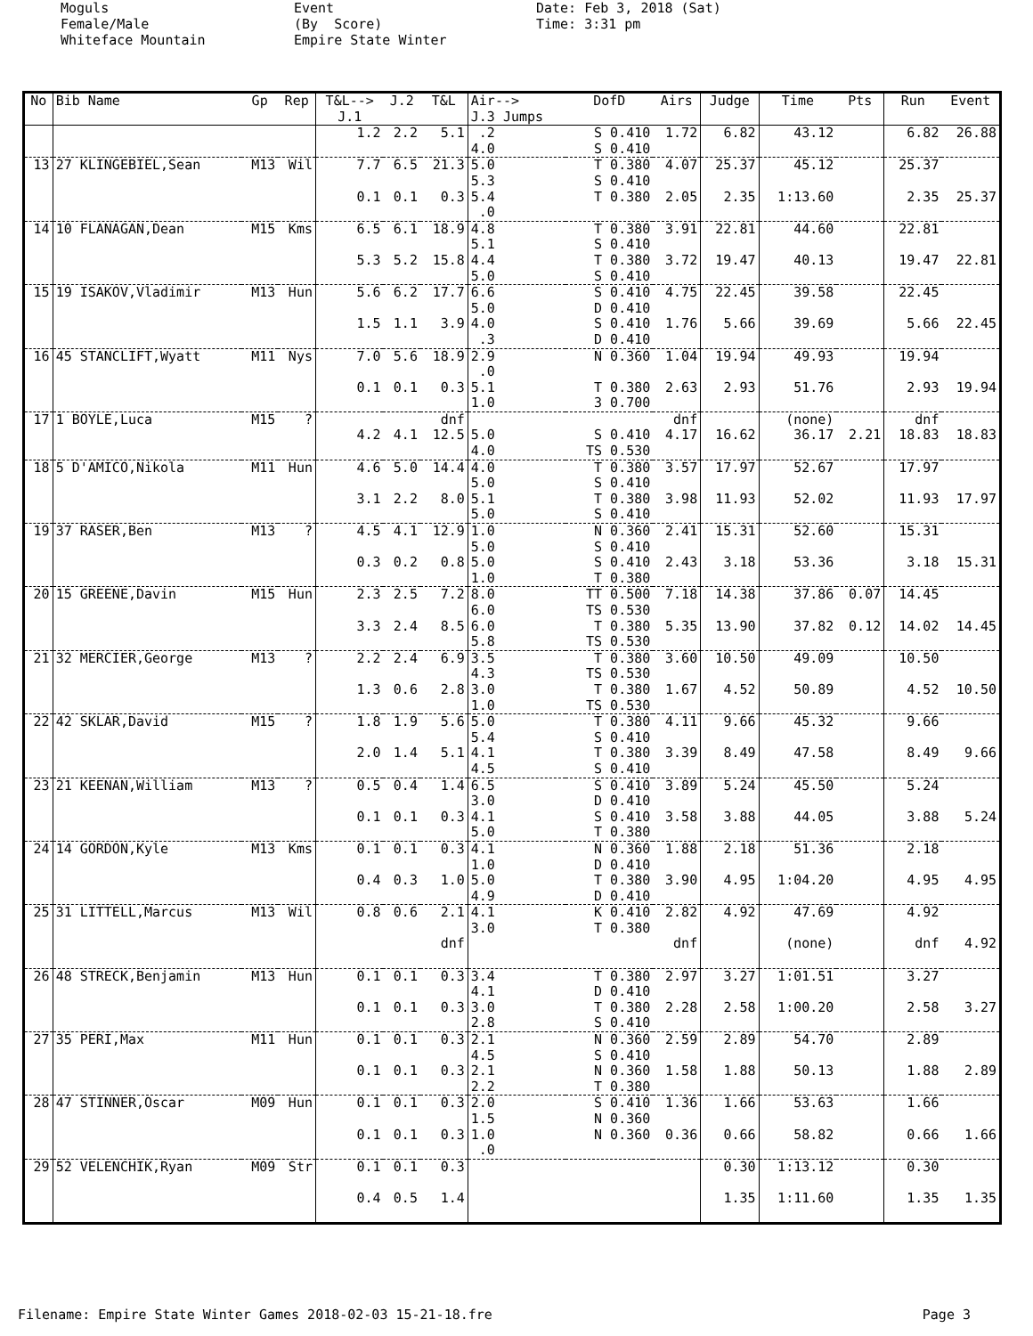Moguls Female/Male Whiteface Mountain
Event (By Score) Empire State Winter
Date: Feb 3, 2018 (Sat) Time: 3:31 pm
| No | Bib Name | Gp | Rep | T&L--> J.1 | J.2 | T&L | Air--> J.3 Jumps | DofD | Airs | Judge | Time | Pts | Run | Event |
| --- | --- | --- | --- | --- | --- | --- | --- | --- | --- | --- | --- | --- | --- | --- |
| | | | | 1.2 | 2.2 | 5.1 | .2 4.0 | S 0.410 S 0.410 | 1.72 | 6.82 | 43.12 | | 6.82 | 26.88 |
| 13 | 27 KLINGEBIEL,Sean | M13 | Wil | 7.7 | 6.5 | 21.3 | 5.0 5.3 | T 0.380 S 0.410 | 4.07 | 25.37 | 45.12 | | 25.37 | |
| | | | | 0.1 | 0.1 | 0.3 | 5.4 .0 | T 0.380 | 2.05 | 2.35 | 1:13.60 | | 2.35 | 25.37 |
| 14 | 10 FLANAGAN,Dean | M15 | Kms | 6.5 | 6.1 | 18.9 | 4.8 5.1 | T 0.380 S 0.410 | 3.91 | 22.81 | 44.60 | | 22.81 | |
| | | | | 5.3 | 5.2 | 15.8 | 4.4 5.0 | T 0.380 S 0.410 | 3.72 | 19.47 | 40.13 | | 19.47 | 22.81 |
| 15 | 19 ISAKOV,Vladimir | M13 | Hun | 5.6 | 6.2 | 17.7 | 6.6 5.0 | S 0.410 D 0.410 | 4.75 | 22.45 | 39.58 | | 22.45 | |
| | | | | 1.5 | 1.1 | 3.9 | 4.0 .3 | S 0.410 D 0.410 | 1.76 | 5.66 | 39.69 | | 5.66 | 22.45 |
| 16 | 45 STANCLIFT,Wyatt | M11 | Nys | 7.0 | 5.6 | 18.9 | 2.9 .0 | N 0.360 | 1.04 | 19.94 | 49.93 | | 19.94 | |
| | | | | 0.1 | 0.1 | 0.3 | 5.1 1.0 | T 0.380 3 0.700 | 2.63 | 2.93 | 51.76 | | 2.93 | 19.94 |
| 17 | 1 BOYLE,Luca | M15 | ? | | | dnf | | | dnf | | (none) | | dnf | |
| | | | | 4.2 | 4.1 | 12.5 | 5.0 4.0 | S 0.410 TS 0.530 | 4.17 | 16.62 | 36.17 | 2.21 | 18.83 | 18.83 |
| 18 | 5 D'AMICO,Nikola | M11 | Hun | 4.6 | 5.0 | 14.4 | 4.0 5.0 | T 0.380 S 0.410 | 3.57 | 17.97 | 52.67 | | 17.97 | |
| | | | | 3.1 | 2.2 | 8.0 | 5.1 5.0 | T 0.380 S 0.410 | 3.98 | 11.93 | 52.02 | | 11.93 | 17.97 |
| 19 | 37 RASER,Ben | M13 | ? | 4.5 | 4.1 | 12.9 | 1.0 5.0 | N 0.360 S 0.410 | 2.41 | 15.31 | 52.60 | | 15.31 | |
| | | | | 0.3 | 0.2 | 0.8 | 5.0 1.0 | S 0.410 T 0.380 | 2.43 | 3.18 | 53.36 | | 3.18 | 15.31 |
| 20 | 15 GREENE,Davin | M15 | Hun | 2.3 | 2.5 | 7.2 | 8.0 6.0 | TT 0.500 TS 0.530 | 7.18 | 14.38 | 37.86 | 0.07 | 14.45 | |
| | | | | 3.3 | 2.4 | 8.5 | 6.0 5.8 | T 0.380 TS 0.530 | 5.35 | 13.90 | 37.82 | 0.12 | 14.02 | 14.45 |
| 21 | 32 MERCIER,George | M13 | ? | 2.2 | 2.4 | 6.9 | 3.5 4.3 | T 0.380 TS 0.530 | 3.60 | 10.50 | 49.09 | | 10.50 | |
| | | | | 1.3 | 0.6 | 2.8 | 3.0 1.0 | T 0.380 TS 0.530 | 1.67 | 4.52 | 50.89 | | 4.52 | 10.50 |
| 22 | 42 SKLAR,David | M15 | ? | 1.8 | 1.9 | 5.6 | 5.0 5.4 | T 0.380 S 0.410 | 4.11 | 9.66 | 45.32 | | 9.66 | |
| | | | | 2.0 | 1.4 | 5.1 | 4.1 4.5 | T 0.380 S 0.410 | 3.39 | 8.49 | 47.58 | | 8.49 | 9.66 |
| 23 | 21 KEENAN,William | M13 | ? | 0.5 | 0.4 | 1.4 | 6.5 3.0 | S 0.410 D 0.410 | 3.89 | 5.24 | 45.50 | | 5.24 | |
| | | | | 0.1 | 0.1 | 0.3 | 4.1 5.0 | S 0.410 T 0.380 | 3.58 | 3.88 | 44.05 | | 3.88 | 5.24 |
| 24 | 14 GORDON,Kyle | M13 | Kms | 0.1 | 0.1 | 0.3 | 4.1 1.0 | N 0.360 D 0.410 | 1.88 | 2.18 | 51.36 | | 2.18 | |
| | | | | 0.4 | 0.3 | 1.0 | 5.0 4.9 | T 0.380 D 0.410 | 3.90 | 4.95 | 1:04.20 | | 4.95 | 4.95 |
| 25 | 31 LITTELL,Marcus | M13 | Wil | 0.8 | 0.6 | 2.1 | 4.1 3.0 | K 0.410 T 0.380 | 2.82 | 4.92 | 47.69 | | 4.92 | |
| | | | | | | dnf | | | dnf | | (none) | | dnf | 4.92 |
| 26 | 48 STRECK,Benjamin | M13 | Hun | 0.1 | 0.1 | 0.3 | 3.4 4.1 | T 0.380 D 0.410 | 2.97 | 3.27 | 1:01.51 | | 3.27 | |
| | | | | 0.1 | 0.1 | 0.3 | 3.0 2.8 | T 0.380 S 0.410 | 2.28 | 2.58 | 1:00.20 | | 2.58 | 3.27 |
| 27 | 35 PERI,Max | M11 | Hun | 0.1 | 0.1 | 0.3 | 2.1 4.5 | N 0.360 S 0.410 | 2.59 | 2.89 | 54.70 | | 2.89 | |
| | | | | 0.1 | 0.1 | 0.3 | 2.1 2.2 | N 0.360 T 0.380 | 1.58 | 1.88 | 50.13 | | 1.88 | 2.89 |
| 28 | 47 STINNER,Oscar | M09 | Hun | 0.1 | 0.1 | 0.3 | 2.0 1.5 | S 0.410 N 0.360 | 1.36 | 1.66 | 53.63 | | 1.66 | |
| | | | | 0.1 | 0.1 | 0.3 | 1.0 .0 | N 0.360 | 0.36 | 0.66 | 58.82 | | 0.66 | 1.66 |
| 29 | 52 VELENCHIK,Ryan | M09 | Str | 0.1 | 0.1 | 0.3 | | | | 0.30 | 1:13.12 | | 0.30 | |
| | | | | 0.4 | 0.5 | 1.4 | | | | 1.35 | 1:11.60 | | 1.35 | 1.35 |
Filename: Empire State Winter Games 2018-02-03 15-21-18.fre Page 3